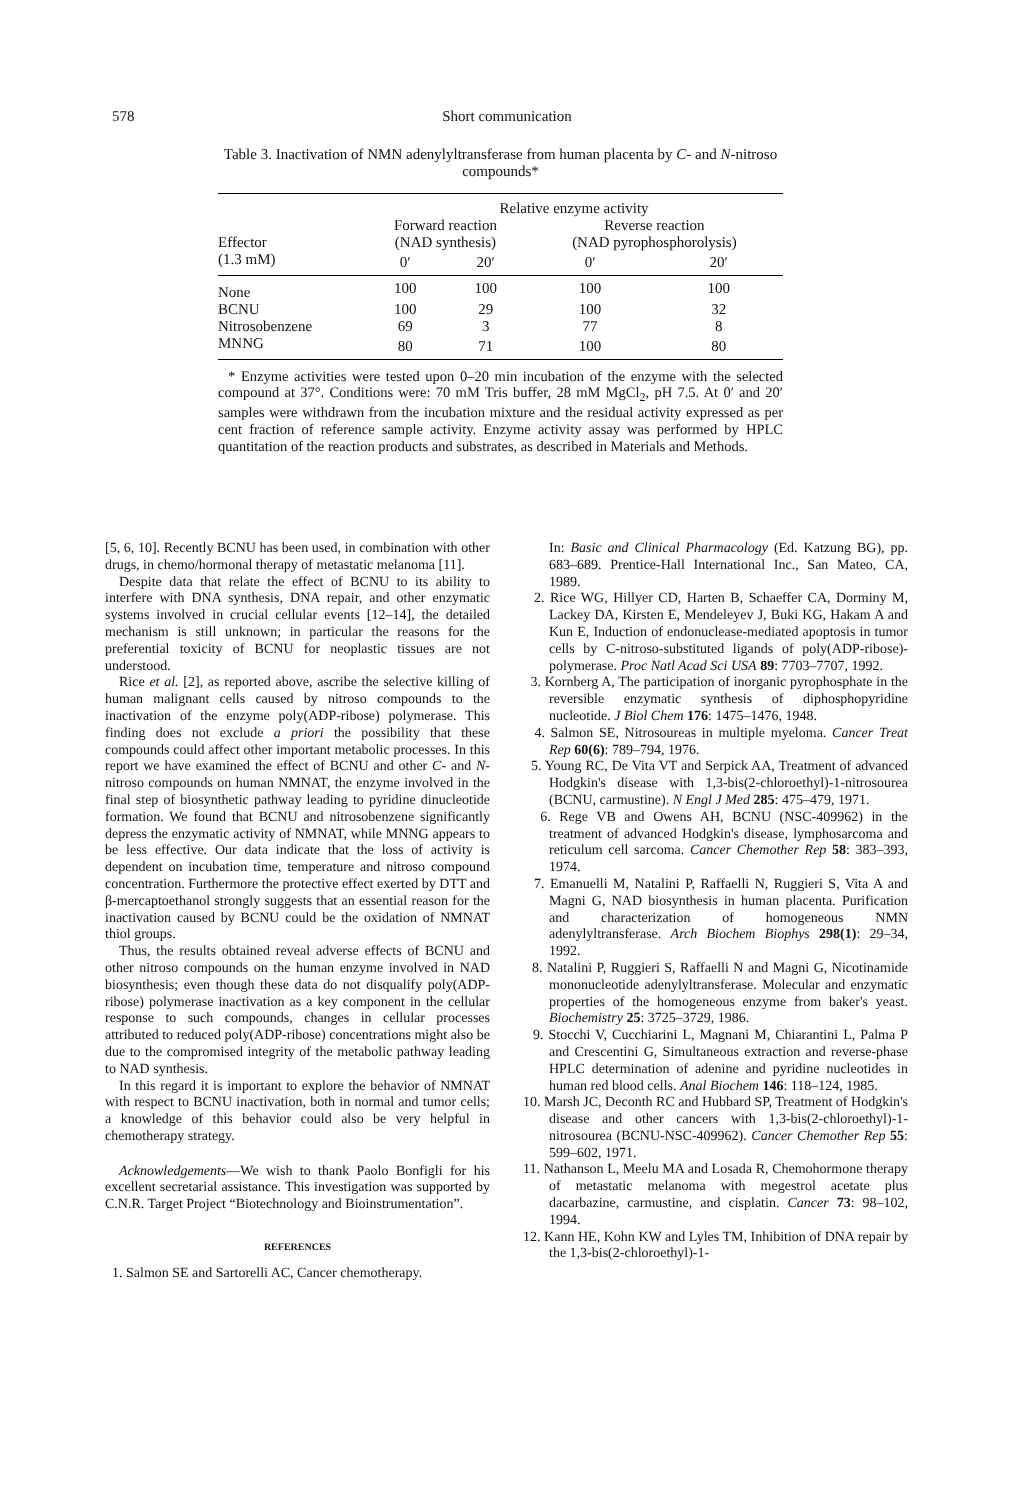578
Short communication
Table 3. Inactivation of NMN adenylyltransferase from human placenta by C- and N-nitroso compounds*
| | Relative enzyme activity | | | |
| --- | --- | --- | --- | --- |
| | Forward reaction | | Reverse reaction | |
| Effector | (NAD synthesis) | | (NAD pyrophosphorolysis) | |
| (1.3 mM) | 0′ | 20′ | 0′ | 20′ |
| None | 100 | 100 | 100 | 100 |
| BCNU | 100 | 29 | 100 | 32 |
| Nitrosobenzene | 69 | 3 | 77 | 8 |
| MNNG | 80 | 71 | 100 | 80 |
* Enzyme activities were tested upon 0–20 min incubation of the enzyme with the selected compound at 37°. Conditions were: 70 mM Tris buffer, 28 mM MgCl<sub>2</sub>, pH 7.5. At 0′ and 20′ samples were withdrawn from the incubation mixture and the residual activity expressed as per cent fraction of reference sample activity. Enzyme activity assay was performed by HPLC quantitation of the reaction products and substrates, as described in Materials and Methods.
[5, 6, 10]. Recently BCNU has been used, in combination with other drugs, in chemo/hormonal therapy of metastatic melanoma [11].
Despite data that relate the effect of BCNU to its ability to interfere with DNA synthesis, DNA repair, and other enzymatic systems involved in crucial cellular events [12–14], the detailed mechanism is still unknown; in particular the reasons for the preferential toxicity of BCNU for neoplastic tissues are not understood.
Rice et al. [2], as reported above, ascribe the selective killing of human malignant cells caused by nitroso compounds to the inactivation of the enzyme poly(ADP-ribose) polymerase. This finding does not exclude a priori the possibility that these compounds could affect other important metabolic processes. In this report we have examined the effect of BCNU and other C- and N-nitroso compounds on human NMNAT, the enzyme involved in the final step of biosynthetic pathway leading to pyridine dinucleotide formation. We found that BCNU and nitrosobenzene significantly depress the enzymatic activity of NMNAT, while MNNG appears to be less effective. Our data indicate that the loss of activity is dependent on incubation time, temperature and nitroso compound concentration. Furthermore the protective effect exerted by DTT and β-mercaptoethanol strongly suggests that an essential reason for the inactivation caused by BCNU could be the oxidation of NMNAT thiol groups.
Thus, the results obtained reveal adverse effects of BCNU and other nitroso compounds on the human enzyme involved in NAD biosynthesis; even though these data do not disqualify poly(ADP-ribose) polymerase inactivation as a key component in the cellular response to such compounds, changes in cellular processes attributed to reduced poly(ADP-ribose) concentrations might also be due to the compromised integrity of the metabolic pathway leading to NAD synthesis.
In this regard it is important to explore the behavior of NMNAT with respect to BCNU inactivation, both in normal and tumor cells; a knowledge of this behavior could also be very helpful in chemotherapy strategy.
Acknowledgements—We wish to thank Paolo Bonfigli for his excellent secretarial assistance. This investigation was supported by C.N.R. Target Project “Biotechnology and Bioinstrumentation”.
REFERENCES
1. Salmon SE and Sartorelli AC, Cancer chemotherapy.
In: Basic and Clinical Pharmacology (Ed. Katzung BG), pp. 683–689. Prentice-Hall International Inc., San Mateo, CA, 1989.
2. Rice WG, Hillyer CD, Harten B, Schaeffer CA, Dorminy M, Lackey DA, Kirsten E, Mendeleyev J, Buki KG, Hakam A and Kun E, Induction of endonuclease-mediated apoptosis in tumor cells by C-nitroso-substituted ligands of poly(ADP-ribose)-polymerase. Proc Natl Acad Sci USA 89: 7703–7707, 1992.
3. Kornberg A, The participation of inorganic pyrophosphate in the reversible enzymatic synthesis of diphosphopyridine nucleotide. J Biol Chem 176: 1475–1476, 1948.
4. Salmon SE, Nitrosoureas in multiple myeloma. Cancer Treat Rep 60(6): 789–794, 1976.
5. Young RC, De Vita VT and Serpick AA, Treatment of advanced Hodgkin's disease with 1,3-bis(2-chloroethyl)-1-nitrosourea (BCNU, carmustine). N Engl J Med 285: 475–479, 1971.
6. Rege VB and Owens AH, BCNU (NSC-409962) in the treatment of advanced Hodgkin's disease, lymphosarcoma and reticulum cell sarcoma. Cancer Chemother Rep 58: 383–393, 1974.
7. Emanuelli M, Natalini P, Raffaelli N, Ruggieri S, Vita A and Magni G, NAD biosynthesis in human placenta. Purification and characterization of homogeneous NMN adenylyltransferase. Arch Biochem Biophys 298(1): 29–34, 1992.
8. Natalini P, Ruggieri S, Raffaelli N and Magni G, Nicotinamide mononucleotide adenylyltransferase. Molecular and enzymatic properties of the homogeneous enzyme from baker's yeast. Biochemistry 25: 3725–3729, 1986.
9. Stocchi V, Cucchiarini L, Magnani M, Chiarantini L, Palma P and Crescentini G, Simultaneous extraction and reverse-phase HPLC determination of adenine and pyridine nucleotides in human red blood cells. Anal Biochem 146: 118–124, 1985.
10. Marsh JC, Deconth RC and Hubbard SP, Treatment of Hodgkin's disease and other cancers with 1,3-bis(2-chloroethyl)-1-nitrosourea (BCNU-NSC-409962). Cancer Chemother Rep 55: 599–602, 1971.
11. Nathanson L, Meelu MA and Losada R, Chemohormone therapy of metastatic melanoma with megestrol acetate plus dacarbazine, carmustine, and cisplatin. Cancer 73: 98–102, 1994.
12. Kann HE, Kohn KW and Lyles TM, Inhibition of DNA repair by the 1,3-bis(2-chloroethyl)-1-